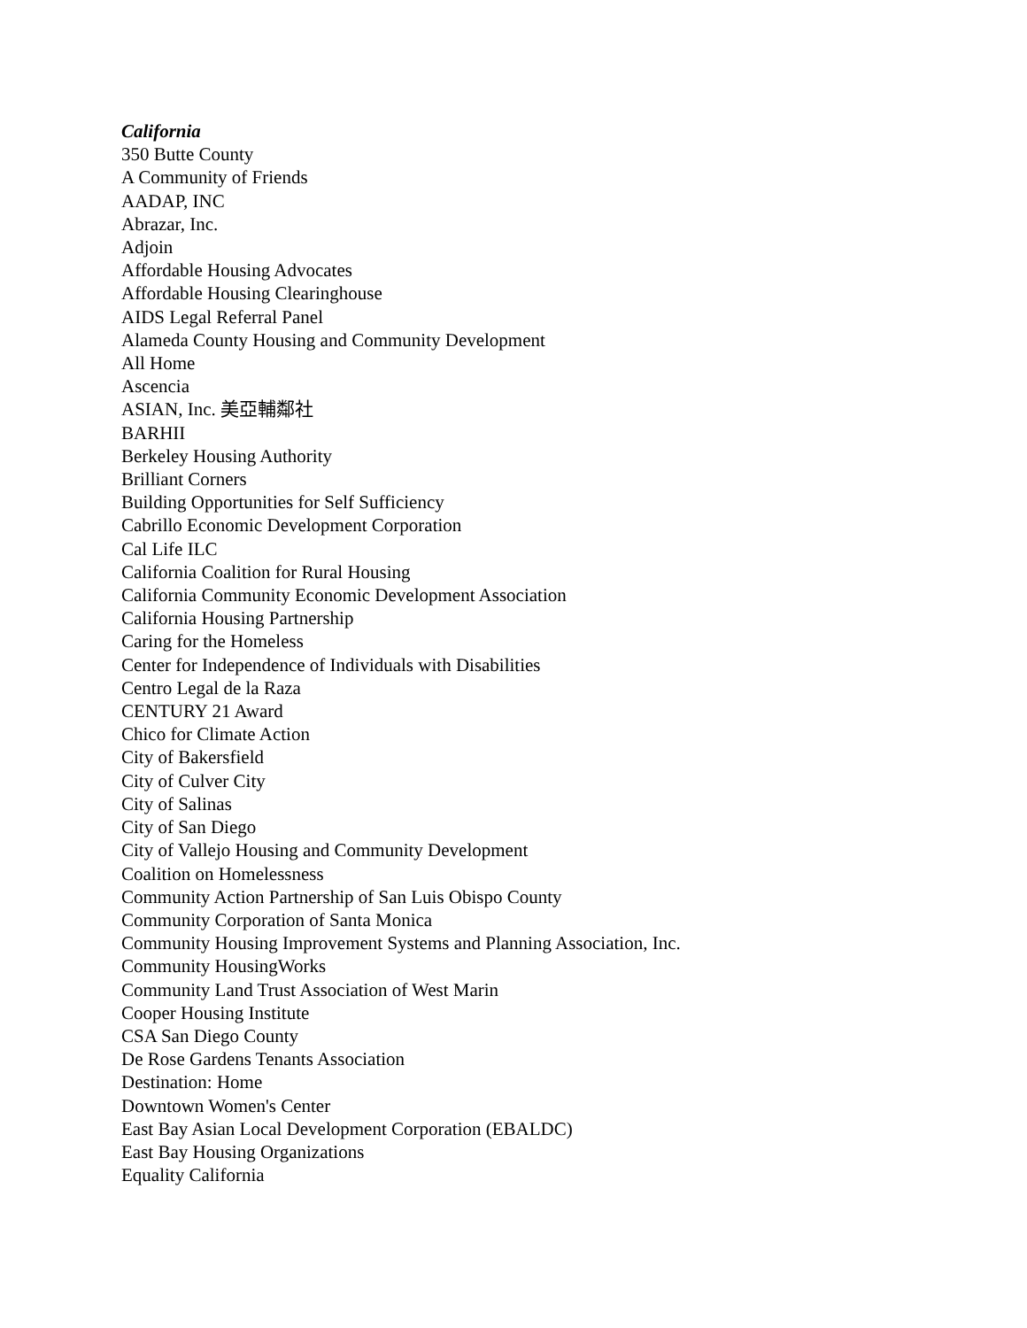California
350 Butte County
A Community of Friends
AADAP, INC
Abrazar, Inc.
Adjoin
Affordable Housing Advocates
Affordable Housing Clearinghouse
AIDS Legal Referral Panel
Alameda County Housing and Community Development
All Home
Ascencia
ASIAN, Inc. 美亞輔鄰社
BARHII
Berkeley Housing Authority
Brilliant Corners
Building Opportunities for Self Sufficiency
Cabrillo Economic Development Corporation
Cal Life ILC
California Coalition for Rural Housing
California Community Economic Development Association
California Housing Partnership
Caring for the Homeless
Center for Independence of Individuals with Disabilities
Centro Legal de la Raza
CENTURY 21 Award
Chico for Climate Action
City of Bakersfield
City of Culver City
City of Salinas
City of San Diego
City of Vallejo Housing and Community Development
Coalition on Homelessness
Community Action Partnership of San Luis Obispo County
Community Corporation of Santa Monica
Community Housing Improvement Systems and Planning Association, Inc.
Community HousingWorks
Community Land Trust Association of West Marin
Cooper Housing Institute
CSA San Diego County
De Rose Gardens Tenants Association
Destination: Home
Downtown Women's Center
East Bay Asian Local Development Corporation (EBALDC)
East Bay Housing Organizations
Equality California